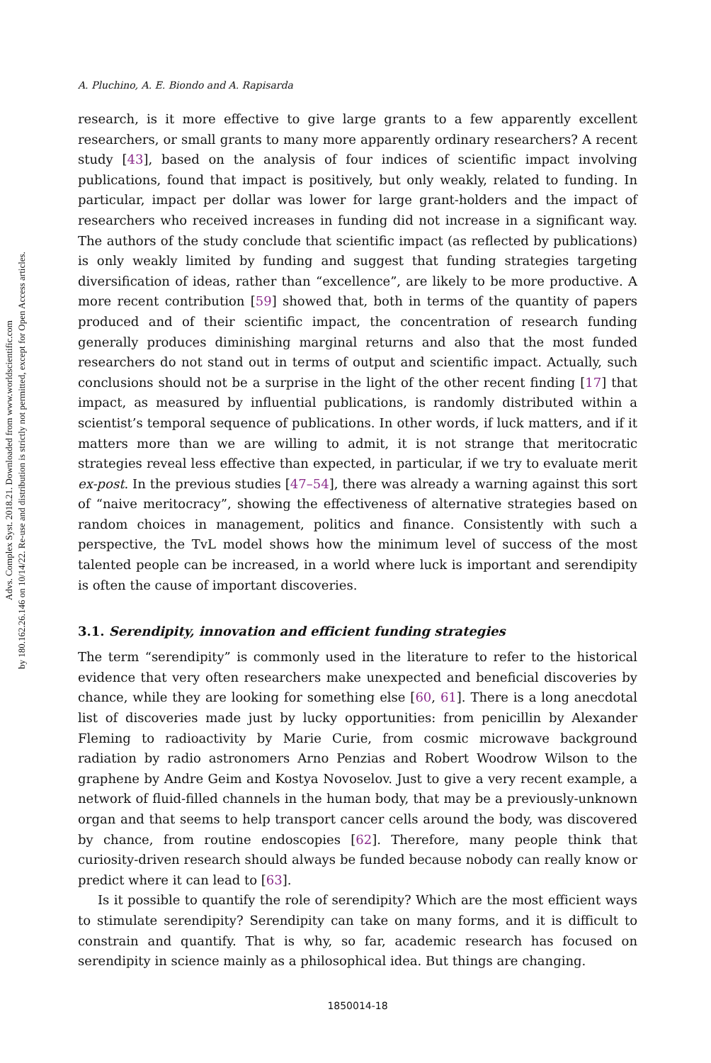Advs. Complex Syst. 2018.21. Downloaded from www.worldscientific.com
by 180.162.26.146 on 10/14/22. Re-use and distribution is strictly not permitted, except for Open Access articles.
A. Pluchino, A. E. Biondo and A. Rapisarda
research, is it more effective to give large grants to a few apparently excellent researchers, or small grants to many more apparently ordinary researchers? A recent study [43], based on the analysis of four indices of scientific impact involving publications, found that impact is positively, but only weakly, related to funding. In particular, impact per dollar was lower for large grant-holders and the impact of researchers who received increases in funding did not increase in a significant way. The authors of the study conclude that scientific impact (as reflected by publications) is only weakly limited by funding and suggest that funding strategies targeting diversification of ideas, rather than “excellence”, are likely to be more productive. A more recent contribution [59] showed that, both in terms of the quantity of papers produced and of their scientific impact, the concentration of research funding generally produces diminishing marginal returns and also that the most funded researchers do not stand out in terms of output and scientific impact. Actually, such conclusions should not be a surprise in the light of the other recent finding [17] that impact, as measured by influential publications, is randomly distributed within a scientist’s temporal sequence of publications. In other words, if luck matters, and if it matters more than we are willing to admit, it is not strange that meritocratic strategies reveal less effective than expected, in particular, if we try to evaluate merit ex-post. In the previous studies [47–54], there was already a warning against this sort of “naive meritocracy”, showing the effectiveness of alternative strategies based on random choices in management, politics and finance. Consistently with such a perspective, the TvL model shows how the minimum level of success of the most talented people can be increased, in a world where luck is important and serendipity is often the cause of important discoveries.
3.1. Serendipity, innovation and efficient funding strategies
The term “serendipity” is commonly used in the literature to refer to the historical evidence that very often researchers make unexpected and beneficial discoveries by chance, while they are looking for something else [60, 61]. There is a long anecdotal list of discoveries made just by lucky opportunities: from penicillin by Alexander Fleming to radioactivity by Marie Curie, from cosmic microwave background radiation by radio astronomers Arno Penzias and Robert Woodrow Wilson to the graphene by Andre Geim and Kostya Novoselov. Just to give a very recent example, a network of fluid-filled channels in the human body, that may be a previously-unknown organ and that seems to help transport cancer cells around the body, was discovered by chance, from routine endoscopies [62]. Therefore, many people think that curiosity-driven research should always be funded because nobody can really know or predict where it can lead to [63].
Is it possible to quantify the role of serendipity? Which are the most efficient ways to stimulate serendipity? Serendipity can take on many forms, and it is difficult to constrain and quantify. That is why, so far, academic research has focused on serendipity in science mainly as a philosophical idea. But things are changing.
1850014-18